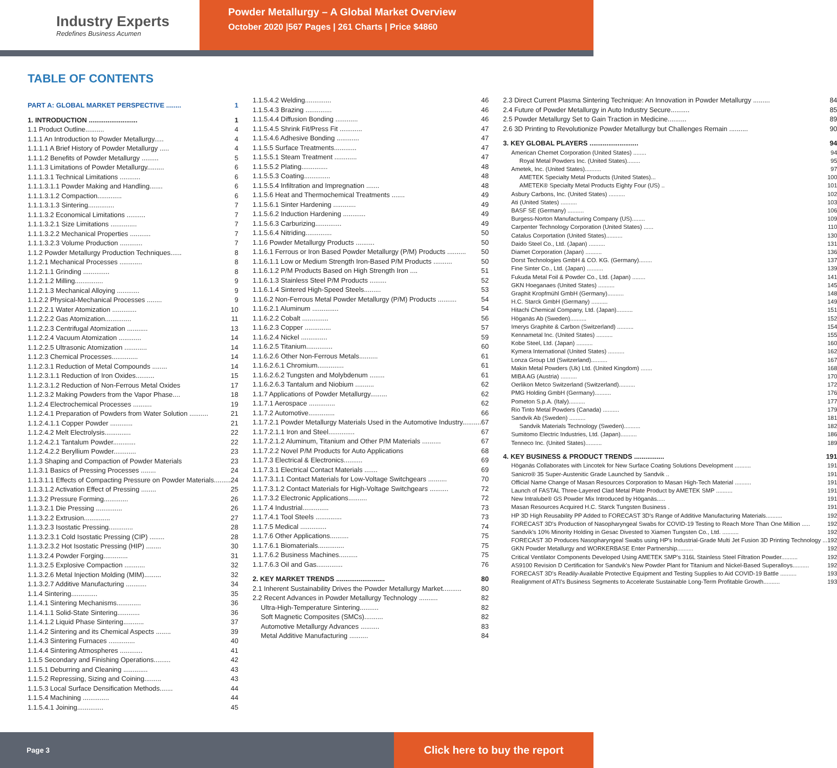Industry Experts
Redefines Business Acumen
Powder Metallurgy – A Global Market Overview
October 2020 |567 Pages | 261 Charts | Price $4860
TABLE OF CONTENTS
PART A: GLOBAL MARKET PERSPECTIVE ........ 1
1. INTRODUCTION .......................... 1
1.1 Product Outline.......... 4
1.1.1 An Introduction to Powder Metallurgy..... 4
1.1.1.1 A Brief History of Powder Metallurgy ..... 4
1.1.1.2 Benefits of Powder Metallurgy ......... 5
1.1.1.3 Limitations of Powder Metallurgy......... 6
1.1.1.3.1 Technical Limitations ........... 6
1.1.1.3.1.1 Powder Making and Handling....... 6
1.1.1.3.1.2 Compaction............. 6
1.1.1.3.1.3 Sintering.............. 7
1.1.1.3.2 Economical Limitations .......... 7
1.1.1.3.2.1 Size Limitations .............. 7
1.1.1.3.2.2 Mechanical Properties ........... 7
1.1.1.3.2.3 Volume Production ............ 7
1.1.2 Powder Metallurgy Production Techniques...... 8
1.1.2.1 Mechanical Processes ............ 8
1.1.2.1.1 Grinding .............. 8
1.1.2.1.2 Milling............... 9
1.1.2.1.3 Mechanical Alloying ............ 9
1.1.2.2 Physical-Mechanical Processes ........ 9
1.1.2.2.1 Water Atomization ............. 10
1.1.2.2.2 Gas Atomization.............. 11
1.1.2.2.3 Centrifugal Atomization ........... 13
1.1.2.2.4 Vacuum Atomization ............ 14
1.1.2.2.5 Ultrasonic Atomization ............ 14
1.1.2.3 Chemical Processes.............. 14
1.1.2.3.1 Reduction of Metal Compounds ........ 14
1.1.2.3.1.1 Reduction of Iron Oxides.......... 15
1.1.2.3.1.2 Reduction of Non-Ferrous Metal Oxides 17
1.1.2.3.2 Making Powders from the Vapor Phase.... 18
1.1.2.4 Electrochemical Processes .......... 19
1.1.2.4.1 Preparation of Powders from Water Solution .......... 21
1.1.2.4.1.1 Copper Powder ............ 21
1.1.2.4.2 Melt Electrolysis.............. 22
1.1.2.4.2.1 Tantalum Powder............ 22
1.1.2.4.2.2 Beryllium Powder............ 23
1.1.3 Shaping and Compaction of Powder Materials 23
1.1.3.1 Basics of Pressing Processes ........ 24
1.1.3.1.1 Effects of Compacting Pressure on Powder Materials......... 24
1.1.3.1.2 Activation Effect of Pressing ........ 25
1.1.3.2 Pressure Forming............. 26
1.1.3.2.1 Die Pressing .............. 26
1.1.3.2.2 Extrusion.............. 27
1.1.3.2.3 Isostatic Pressing............. 28
1.1.3.2.3.1 Cold Isostatic Pressing (CIP) ........ 28
1.1.3.2.3.2 Hot Isostatic Pressing (HIP) ........ 30
1.1.3.2.4 Powder Forging............. 31
1.1.3.2.5 Explosive Compaction ........... 32
1.1.3.2.6 Metal Injection Molding (MIM)......... 32
1.1.3.2.7 Additive Manufacturing ........... 34
1.1.4 Sintering.............. 35
1.1.4.1 Sintering Mechanisms............. 36
1.1.4.1.1 Solid-State Sintering............ 36
1.1.4.1.2 Liquid Phase Sintering........... 37
1.1.4.2 Sintering and its Chemical Aspects ........ 39
1.1.4.3 Sintering Furnaces .............. 40
1.1.4.4 Sintering Atmospheres ............ 41
1.1.5 Secondary and Finishing Operations......... 42
1.1.5.1 Deburring and Cleaning ............. 43
1.1.5.2 Repressing, Sizing and Coining......... 43
1.1.5.3 Local Surface Densification Methods....... 44
1.1.5.4 Machining .............. 44
1.1.5.4.1 Joining.............. 45
1.1.5.4.2 Welding.............. 46
1.1.5.4.3 Brazing .............. 46
1.1.5.4.4 Diffusion Bonding ............ 46
1.1.5.4.5 Shrink Fit/Press Fit ............ 47
1.1.5.4.6 Adhesive Bonding ............ 47
1.1.5.5 Surface Treatments............ 47
1.1.5.5.1 Steam Treatment ............ 47
1.1.5.5.2 Plating.............. 48
1.1.5.5.3 Coating.............. 48
1.1.5.5.4 Infiltration and Impregnation ....... 48
1.1.5.6 Heat and Thermochemical Treatments ....... 49
1.1.5.6.1 Sinter Hardening ............ 49
1.1.5.6.2 Induction Hardening ............ 49
1.1.5.6.3 Carburizing.............. 49
1.1.5.6.4 Nitriding.............. 50
1.1.6 Powder Metallurgy Products .......... 50
1.1.6.1 Ferrous or Iron Based Powder Metallurgy (P/M) Products .......... 50
1.1.6.1.1 Low or Medium Strength Iron-Based P/M Products .......... 50
1.1.6.1.2 P/M Products Based on High Strength Iron .... 51
1.1.6.1.3 Stainless Steel P/M Products ......... 52
1.1.6.1.4 Sintered High-Speed Steels......... 53
1.1.6.2 Non-Ferrous Metal Powder Metallurgy (P/M) Products .......... 54
1.1.6.2.1 Aluminum .............. 54
1.1.6.2.2 Cobalt .............. 56
1.1.6.2.3 Copper .............. 57
1.1.6.2.4 Nickel .............. 59
1.1.6.2.5 Titanium.............. 60
1.1.6.2.6 Other Non-Ferrous Metals.......... 61
1.1.6.2.6.1 Chromium.............. 61
1.1.6.2.6.2 Tungsten and Molybdenum ........ 61
1.1.6.2.6.3 Tantalum and Niobium .......... 62
1.1.7 Applications of Powder Metallurgy......... 62
1.1.7.1 Aerospace .............. 62
1.1.7.2 Automotive.............. 66
1.1.7.2.1 Powder Metallurgy Materials Used in the Automotive Industry.......... 67
1.1.7.2.1.1 Iron and Steel.............. 67
1.1.7.2.1.2 Aluminum, Titanium and Other P/M Materials .......... 67
1.1.7.2.2 Novel P/M Products for Auto Applications 68
1.1.7.3 Electrical & Electronics.......... 69
1.1.7.3.1 Electrical Contact Materials ....... 69
1.1.7.3.1.1 Contact Materials for Low-Voltage Switchgears .......... 70
1.1.7.3.1.2 Contact Materials for High-Voltage Switchgears .......... 72
1.1.7.3.2 Electronic Applications.......... 72
1.1.7.4 Industrial.............. 73
1.1.7.4.1 Tool Steels .............. 73
1.1.7.5 Medical .............. 74
1.1.7.6 Other Applications.......... 75
1.1.7.6.1 Biomaterials.............. 75
1.1.7.6.2 Business Machines.......... 75
1.1.7.6.3 Oil and Gas.............. 76
2. KEY MARKET TRENDS .......................... 80
2.1 Inherent Sustainability Drives the Powder Metallurgy Market.......... 80
2.2 Recent Advances in Powder Metallurgy Technology .......... 82
Ultra-High-Temperature Sintering.......... 82
Soft Magnetic Composites (SMCs).......... 82
Automotive Metallurgy Advances .......... 83
Metal Additive Manufacturing .......... 84
2.3 Direct Current Plasma Sintering Technique: An Innovation in Powder Metallurgy ......... 84
2.4 Future of Powder Metallurgy in Auto Industry Secure.......... 85
2.5 Powder Metallurgy Set to Gain Traction in Medicine.......... 89
2.6 3D Printing to Revolutionize Powder Metallurgy but Challenges Remain .......... 90
3. KEY GLOBAL PLAYERS .......................... 94
American Chemet Corporation (United States) ........ 94
Royal Metal Powders Inc. (United States)........ 95
Ametek, Inc. (United States).......... 97
AMETEK Specialty Metal Products (United States)... 100
AMETEK® Specialty Metal Products Eighty Four (US) .. 101
Asbury Carbons, Inc. (United States) .......... 102
Ati (United States) .......... 103
BASF SE (Germany) .......... 106
Burgess-Norton Manufacturing Company (US)........ 109
Carpenter Technology Corporation (United States) ...... 110
Catalus Corportation (United States).......... 130
Daido Steel Co., Ltd. (Japan) .......... 131
Diamet Corporation (Japan) .......... 136
Dorst Technologies GmbH & CO. KG. (Germany)........ 137
Fine Sinter Co., Ltd. (Japan) .......... 139
Fukuda Metal Foil & Powder Co., Ltd. (Japan) ........ 141
GKN Hoeganaes (United States) .......... 145
Graphit Kropfmühl GmbH (Germany).......... 148
H.C. Starck GmbH (Germany) .......... 149
Hitachi Chemical Company, Ltd. (Japan).......... 151
Höganäs Ab (Sweden).......... 152
Imerys Graphite & Carbon (Switzerland) .......... 154
Kennametal Inc. (United States) .......... 155
Kobe Steel, Ltd. (Japan) .......... 160
Kymera International (United States) .......... 162
Lonza Group Ltd (Switzerland).......... 167
Makin Metal Powders (Uk) Ltd. (United Kingdom) ....... 168
MIBA AG (Austria) .......... 170
Oerlikon Metco Switzerland (Switzerland).......... 172
PMG Holding GmbH (Germany).......... 176
Pometon S.p.A. (Italy).......... 177
Rio Tinto Metal Powders (Canada) .......... 179
Sandvik Ab (Sweden) .......... 181
Sandvik Materials Technology (Sweden).......... 182
Sumitomo Electric Industries, Ltd. (Japan).......... 186
Tenneco Inc. (United States).......... 189
4. KEY BUSINESS & PRODUCT TRENDS ................ 191
Höganäs Collaborates with Lincotek for New Surface Coating Solutions Development .......... 191
Sanicro® 35 Super-Austenitic Grade Launched by Sandvik .. 191
Official Name Change of Masan Resources Corporation to Masan High-Tech Material .......... 191
Launch of FASTAL Three-Layered Clad Metal Plate Product by AMETEK SMP .......... 191
New Intralube® GS Powder Mix Introduced by Höganäs..... 191
Masan Resources Acquired H.C. Starck Tungsten Business . 191
HP 3D High Reusability PP Added to FORECAST 3D's Range of Additive Manufacturing Materials.......... 192
FORECAST 3D's Production of Nasopharyngeal Swabs for COVID-19 Testing to Reach More Than One Million ..... 192
Sandvik's 10% Minority Holding in Gesac Divested to Xiamen Tungsten Co., Ltd. .......... 192
FORECAST 3D Produces Nasopharyngeal Swabs using HP's Industrial-Grade Multi Jet Fusion 3D Printing Technology ... 192
GKN Powder Metallurgy and WORKERBASE Enter Partnership.......... 192
Critical Ventilator Components Developed Using AMETEK SMP's 316L Stainless Steel Filtration Powder.......... 192
AS9100 Revision D Certification for Sandvik's New Powder Plant for Titanium and Nickel-Based Superalloys.......... 192
FORECAST 3D's Readily-Available Protective Equipment and Testing Supplies to Aid COVID-19 Battle .......... 193
Realignment of ATI's Business Segments to Accelerate Sustainable Long-Term Profitable Growth.......... 193
Page 3
Click here to buy the report